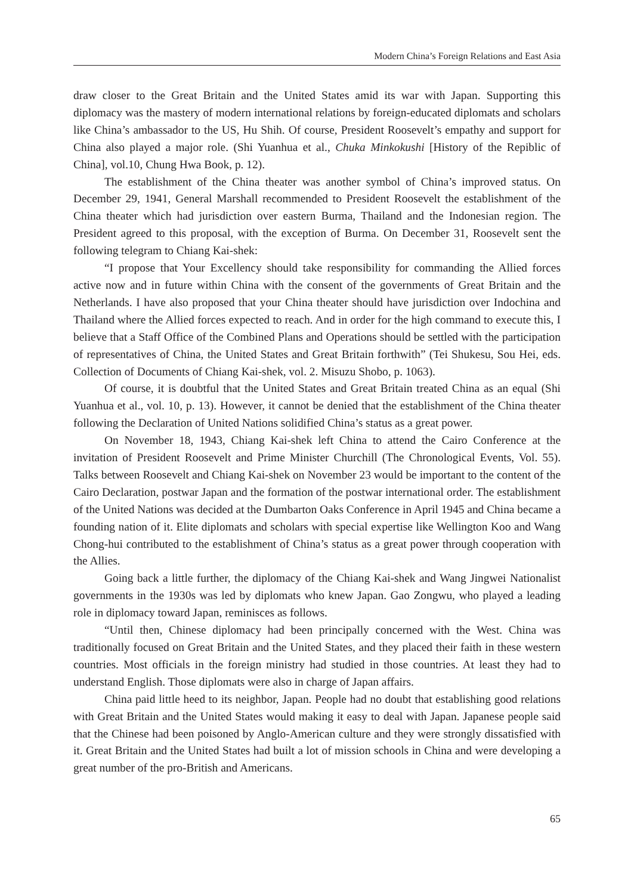Modern China’s Foreign Relations and East Asia
draw closer to the Great Britain and the United States amid its war with Japan. Supporting this diplomacy was the mastery of modern international relations by foreign-educated diplomats and scholars like China’s ambassador to the US, Hu Shih. Of course, President Roosevelt’s empathy and support for China also played a major role. (Shi Yuanhua et al., Chuka Minkokushi [History of the Repiblic of China], vol.10, Chung Hwa Book, p. 12).
The establishment of the China theater was another symbol of China’s improved status. On December 29, 1941, General Marshall recommended to President Roosevelt the establishment of the China theater which had jurisdiction over eastern Burma, Thailand and the Indonesian region. The President agreed to this proposal, with the exception of Burma. On December 31, Roosevelt sent the following telegram to Chiang Kai-shek:
“I propose that Your Excellency should take responsibility for commanding the Allied forces active now and in future within China with the consent of the governments of Great Britain and the Netherlands. I have also proposed that your China theater should have jurisdiction over Indochina and Thailand where the Allied forces expected to reach. And in order for the high command to execute this, I believe that a Staff Office of the Combined Plans and Operations should be settled with the participation of representatives of China, the United States and Great Britain forthwith” (Tei Shukesu, Sou Hei, eds. Collection of Documents of Chiang Kai-shek, vol. 2. Misuzu Shobo, p. 1063).
Of course, it is doubtful that the United States and Great Britain treated China as an equal (Shi Yuanhua et al., vol. 10, p. 13). However, it cannot be denied that the establishment of the China theater following the Declaration of United Nations solidified China’s status as a great power.
On November 18, 1943, Chiang Kai-shek left China to attend the Cairo Conference at the invitation of President Roosevelt and Prime Minister Churchill (The Chronological Events, Vol. 55). Talks between Roosevelt and Chiang Kai-shek on November 23 would be important to the content of the Cairo Declaration, postwar Japan and the formation of the postwar international order. The establishment of the United Nations was decided at the Dumbarton Oaks Conference in April 1945 and China became a founding nation of it. Elite diplomats and scholars with special expertise like Wellington Koo and Wang Chong-hui contributed to the establishment of China’s status as a great power through cooperation with the Allies.
Going back a little further, the diplomacy of the Chiang Kai-shek and Wang Jingwei Nationalist governments in the 1930s was led by diplomats who knew Japan. Gao Zongwu, who played a leading role in diplomacy toward Japan, reminisces as follows.
“Until then, Chinese diplomacy had been principally concerned with the West. China was traditionally focused on Great Britain and the United States, and they placed their faith in these western countries. Most officials in the foreign ministry had studied in those countries. At least they had to understand English. Those diplomats were also in charge of Japan affairs.
China paid little heed to its neighbor, Japan. People had no doubt that establishing good relations with Great Britain and the United States would making it easy to deal with Japan. Japanese people said that the Chinese had been poisoned by Anglo-American culture and they were strongly dissatisfied with it. Great Britain and the United States had built a lot of mission schools in China and were developing a great number of the pro-British and Americans.
65